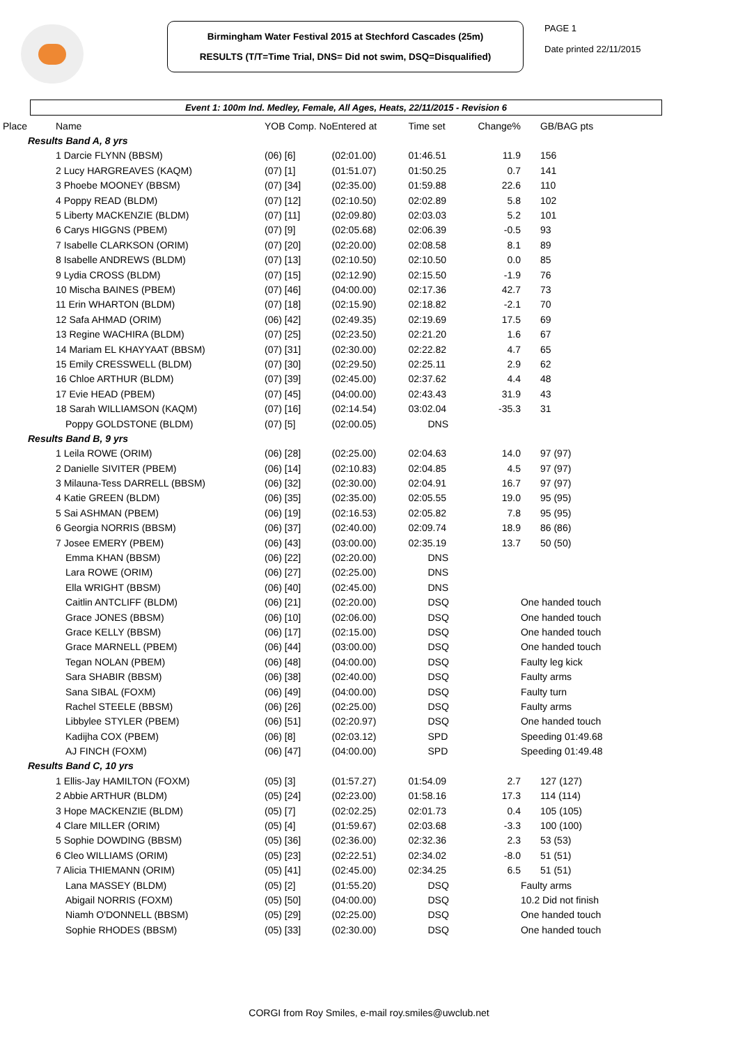Birmingham Water Festival 2015 at Stechford Cascades (25m)
RESULTS (T/T=Time Trial, DNS= Did not swim, DSQ=Disqualified)
PAGE 1
Date printed 22/11/2015
Event 1: 100m Ind. Medley, Female, All Ages, Heats, 22/11/2015 - Revision 6
| Place | Name | YOB Comp. No | Entered at | Time set | Change% | GB/BAG pts |
| --- | --- | --- | --- | --- | --- | --- |
| Results Band A, 8 yrs | | | | | | |
| | 1 Darcie FLYNN (BBSM) | (06) [6] | (02:01.00) | 01:46.51 | 11.9 | 156 |
| | 2 Lucy HARGREAVES (KAQM) | (07) [1] | (01:51.07) | 01:50.25 | 0.7 | 141 |
| | 3 Phoebe MOONEY (BBSM) | (07) [34] | (02:35.00) | 01:59.88 | 22.6 | 110 |
| | 4 Poppy READ (BLDM) | (07) [12] | (02:10.50) | 02:02.89 | 5.8 | 102 |
| | 5 Liberty MACKENZIE (BLDM) | (07) [11] | (02:09.80) | 02:03.03 | 5.2 | 101 |
| | 6 Carys HIGGNS (PBEM) | (07) [9] | (02:05.68) | 02:06.39 | -0.5 | 93 |
| | 7 Isabelle CLARKSON (ORIM) | (07) [20] | (02:20.00) | 02:08.58 | 8.1 | 89 |
| | 8 Isabelle ANDREWS (BLDM) | (07) [13] | (02:10.50) | 02:10.50 | 0.0 | 85 |
| | 9 Lydia CROSS (BLDM) | (07) [15] | (02:12.90) | 02:15.50 | -1.9 | 76 |
| | 10 Mischa BAINES (PBEM) | (07) [46] | (04:00.00) | 02:17.36 | 42.7 | 73 |
| | 11 Erin WHARTON (BLDM) | (07) [18] | (02:15.90) | 02:18.82 | -2.1 | 70 |
| | 12 Safa AHMAD (ORIM) | (06) [42] | (02:49.35) | 02:19.69 | 17.5 | 69 |
| | 13 Regine WACHIRA (BLDM) | (07) [25] | (02:23.50) | 02:21.20 | 1.6 | 67 |
| | 14 Mariam EL KHAYYAAT (BBSM) | (07) [31] | (02:30.00) | 02:22.82 | 4.7 | 65 |
| | 15 Emily CRESSWELL (BLDM) | (07) [30] | (02:29.50) | 02:25.11 | 2.9 | 62 |
| | 16 Chloe ARTHUR (BLDM) | (07) [39] | (02:45.00) | 02:37.62 | 4.4 | 48 |
| | 17 Evie HEAD (PBEM) | (07) [45] | (04:00.00) | 02:43.43 | 31.9 | 43 |
| | 18 Sarah WILLIAMSON (KAQM) | (07) [16] | (02:14.54) | 03:02.04 | -35.3 | 31 |
| | Poppy GOLDSTONE (BLDM) | (07) [5] | (02:00.05) | DNS | | |
| Results Band B, 9 yrs | | | | | | |
| | 1 Leila ROWE (ORIM) | (06) [28] | (02:25.00) | 02:04.63 | 14.0 | 97 (97) |
| | 2 Danielle SIVITER (PBEM) | (06) [14] | (02:10.83) | 02:04.85 | 4.5 | 97 (97) |
| | 3 Milauna-Tess DARRELL (BBSM) | (06) [32] | (02:30.00) | 02:04.91 | 16.7 | 97 (97) |
| | 4 Katie GREEN (BLDM) | (06) [35] | (02:35.00) | 02:05.55 | 19.0 | 95 (95) |
| | 5 Sai ASHMAN (PBEM) | (06) [19] | (02:16.53) | 02:05.82 | 7.8 | 95 (95) |
| | 6 Georgia NORRIS (BBSM) | (06) [37] | (02:40.00) | 02:09.74 | 18.9 | 86 (86) |
| | 7 Josee EMERY (PBEM) | (06) [43] | (03:00.00) | 02:35.19 | 13.7 | 50 (50) |
| | Emma KHAN (BBSM) | (06) [22] | (02:20.00) | DNS | | |
| | Lara ROWE (ORIM) | (06) [27] | (02:25.00) | DNS | | |
| | Ella WRIGHT (BBSM) | (06) [40] | (02:45.00) | DNS | | |
| | Caitlin ANTCLIFF (BLDM) | (06) [21] | (02:20.00) | DSQ | | One handed touch |
| | Grace JONES (BBSM) | (06) [10] | (02:06.00) | DSQ | | One handed touch |
| | Grace KELLY (BBSM) | (06) [17] | (02:15.00) | DSQ | | One handed touch |
| | Grace MARNELL (PBEM) | (06) [44] | (03:00.00) | DSQ | | One handed touch |
| | Tegan NOLAN (PBEM) | (06) [48] | (04:00.00) | DSQ | | Faulty leg kick |
| | Sara SHABIR (BBSM) | (06) [38] | (02:40.00) | DSQ | | Faulty arms |
| | Sana SIBAL (FOXM) | (06) [49] | (04:00.00) | DSQ | | Faulty turn |
| | Rachel STEELE (BBSM) | (06) [26] | (02:25.00) | DSQ | | Faulty arms |
| | Libbylee STYLER (PBEM) | (06) [51] | (02:20.97) | DSQ | | One handed touch |
| | Kadijha COX (PBEM) | (06) [8] | (02:03.12) | SPD | | Speeding 01:49.68 |
| | AJ FINCH (FOXM) | (06) [47] | (04:00.00) | SPD | | Speeding 01:49.48 |
| Results Band C, 10 yrs | | | | | | |
| | 1 Ellis-Jay HAMILTON (FOXM) | (05) [3] | (01:57.27) | 01:54.09 | 2.7 | 127 (127) |
| | 2 Abbie ARTHUR (BLDM) | (05) [24] | (02:23.00) | 01:58.16 | 17.3 | 114 (114) |
| | 3 Hope MACKENZIE (BLDM) | (05) [7] | (02:02.25) | 02:01.73 | 0.4 | 105 (105) |
| | 4 Clare MILLER (ORIM) | (05) [4] | (01:59.67) | 02:03.68 | -3.3 | 100 (100) |
| | 5 Sophie DOWDING (BBSM) | (05) [36] | (02:36.00) | 02:32.36 | 2.3 | 53 (53) |
| | 6 Cleo WILLIAMS (ORIM) | (05) [23] | (02:22.51) | 02:34.02 | -8.0 | 51 (51) |
| | 7 Alicia THIEMANN (ORIM) | (05) [41] | (02:45.00) | 02:34.25 | 6.5 | 51 (51) |
| | Lana MASSEY (BLDM) | (05) [2] | (01:55.20) | DSQ | | Faulty arms |
| | Abigail NORRIS (FOXM) | (05) [50] | (04:00.00) | DSQ | | 10.2 Did not finish |
| | Niamh O'DONNELL (BBSM) | (05) [29] | (02:25.00) | DSQ | | One handed touch |
| | Sophie RHODES (BBSM) | (05) [33] | (02:30.00) | DSQ | | One handed touch |
CORGI from Roy Smiles, e-mail roy.smiles@uwclub.net